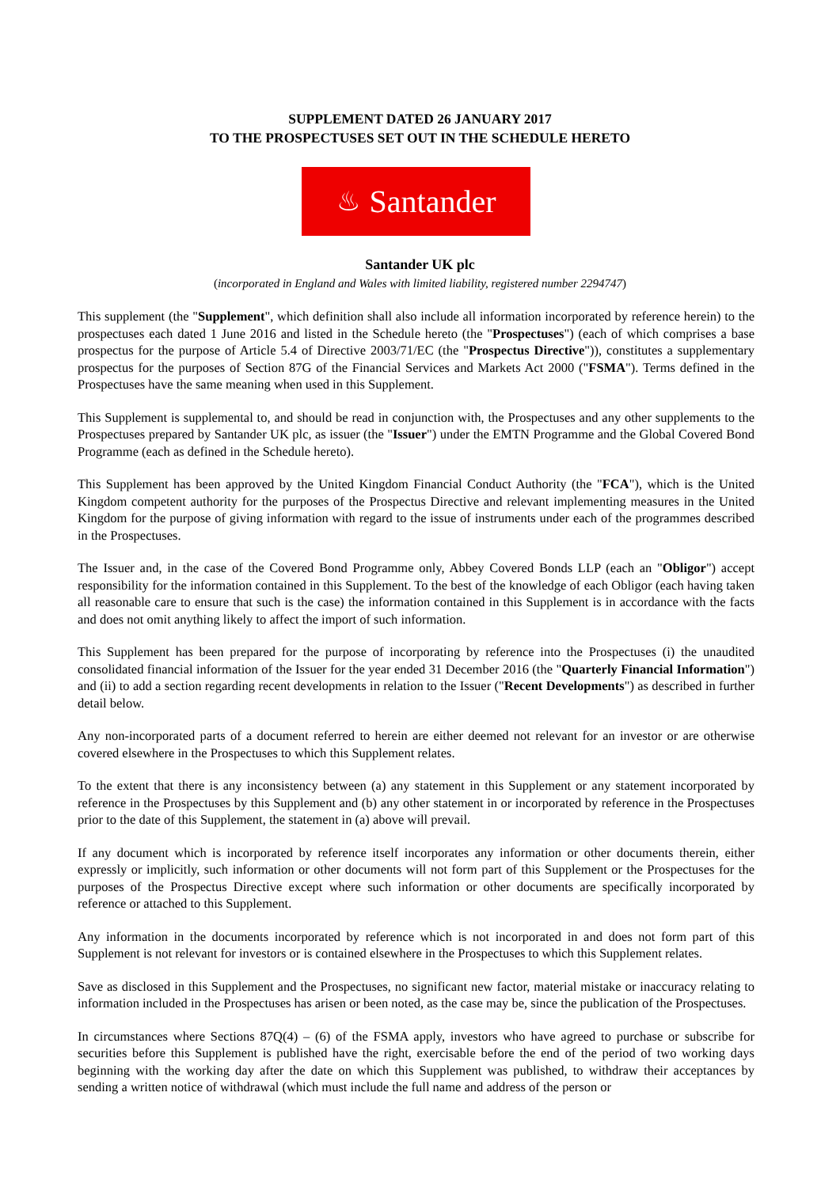SUPPLEMENT DATED 26 JANUARY 2017
TO THE PROSPECTUSES SET OUT IN THE SCHEDULE HERETO
♨ Santander
Santander UK plc
(incorporated in England and Wales with limited liability, registered number 2294747)
This supplement (the "Supplement", which definition shall also include all information incorporated by reference herein) to the prospectuses each dated 1 June 2016 and listed in the Schedule hereto (the "Prospectuses") (each of which comprises a base prospectus for the purpose of Article 5.4 of Directive 2003/71/EC (the "Prospectus Directive")), constitutes a supplementary prospectus for the purposes of Section 87G of the Financial Services and Markets Act 2000 ("FSMA"). Terms defined in the Prospectuses have the same meaning when used in this Supplement.
This Supplement is supplemental to, and should be read in conjunction with, the Prospectuses and any other supplements to the Prospectuses prepared by Santander UK plc, as issuer (the "Issuer") under the EMTN Programme and the Global Covered Bond Programme (each as defined in the Schedule hereto).
This Supplement has been approved by the United Kingdom Financial Conduct Authority (the "FCA"), which is the United Kingdom competent authority for the purposes of the Prospectus Directive and relevant implementing measures in the United Kingdom for the purpose of giving information with regard to the issue of instruments under each of the programmes described in the Prospectuses.
The Issuer and, in the case of the Covered Bond Programme only, Abbey Covered Bonds LLP (each an "Obligor") accept responsibility for the information contained in this Supplement. To the best of the knowledge of each Obligor (each having taken all reasonable care to ensure that such is the case) the information contained in this Supplement is in accordance with the facts and does not omit anything likely to affect the import of such information.
This Supplement has been prepared for the purpose of incorporating by reference into the Prospectuses (i) the unaudited consolidated financial information of the Issuer for the year ended 31 December 2016 (the "Quarterly Financial Information") and (ii) to add a section regarding recent developments in relation to the Issuer ("Recent Developments") as described in further detail below.
Any non-incorporated parts of a document referred to herein are either deemed not relevant for an investor or are otherwise covered elsewhere in the Prospectuses to which this Supplement relates.
To the extent that there is any inconsistency between (a) any statement in this Supplement or any statement incorporated by reference in the Prospectuses by this Supplement and (b) any other statement in or incorporated by reference in the Prospectuses prior to the date of this Supplement, the statement in (a) above will prevail.
If any document which is incorporated by reference itself incorporates any information or other documents therein, either expressly or implicitly, such information or other documents will not form part of this Supplement or the Prospectuses for the purposes of the Prospectus Directive except where such information or other documents are specifically incorporated by reference or attached to this Supplement.
Any information in the documents incorporated by reference which is not incorporated in and does not form part of this Supplement is not relevant for investors or is contained elsewhere in the Prospectuses to which this Supplement relates.
Save as disclosed in this Supplement and the Prospectuses, no significant new factor, material mistake or inaccuracy relating to information included in the Prospectuses has arisen or been noted, as the case may be, since the publication of the Prospectuses.
In circumstances where Sections 87Q(4) – (6) of the FSMA apply, investors who have agreed to purchase or subscribe for securities before this Supplement is published have the right, exercisable before the end of the period of two working days beginning with the working day after the date on which this Supplement was published, to withdraw their acceptances by sending a written notice of withdrawal (which must include the full name and address of the person or